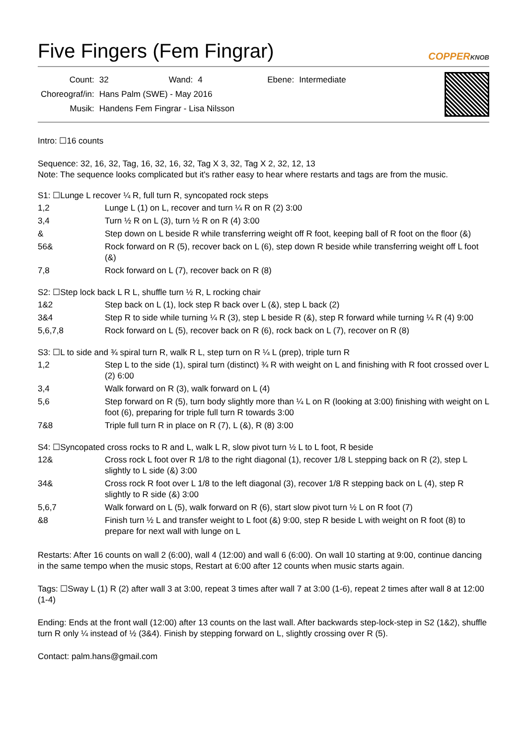Five Fingers (Fem Fingrar)
COPPERKNOB
| Count: | 32 | Wand: | 4 | Ebene: | Intermediate |
| Choreograf/in: | Hans Palm (SWE) - May 2016 | | | | |
| Musik: | Handens Fem Fingrar - Lisa Nilsson | | | | |
Intro: ☐16 counts
Sequence: 32, 16, 32, Tag, 16, 32, 16, 32, Tag X 3, 32, Tag X 2, 32, 12, 13
Note: The sequence looks complicated but it's rather easy to hear where restarts and tags are from the music.
S1: ☐Lunge L recover ¼ R, full turn R, syncopated rock steps
| 1,2 | Lunge L (1) on L, recover and turn ¼ R on R (2) 3:00 |
| 3,4 | Turn ½ R on L (3), turn ½ R on R (4) 3:00 |
| & | Step down on L beside R while transferring weight off R foot, keeping ball of R foot on the floor (&) |
| 56& | Rock forward on R (5), recover back on L (6), step down R beside while transferring weight off L foot (&) |
| 7,8 | Rock forward on L (7), recover back on R (8) |
S2: ☐Step lock back L R L, shuffle turn ½ R, L rocking chair
| 1&2 | Step back on L (1), lock step R back over L (&), step L back (2) |
| 3&4 | Step R to side while turning ¼ R (3), step L beside R (&), step R forward while turning ¼ R (4) 9:00 |
| 5,6,7,8 | Rock forward on L (5), recover back on R (6), rock back on L (7), recover on R (8) |
S3: ☐L to side and ¾ spiral turn R, walk R L, step turn on R ¼ L (prep), triple turn R
| 1,2 | Step L to the side (1), spiral turn (distinct) ¾ R with weight on L and finishing with R foot crossed over L (2) 6:00 |
| 3,4 | Walk forward on R (3), walk forward on L (4) |
| 5,6 | Step forward on R (5), turn body slightly more than ¼ L on R (looking at 3:00) finishing with weight on L foot (6), preparing for triple full turn R towards 3:00 |
| 7&8 | Triple full turn R in place on R (7), L (&), R (8) 3:00 |
S4: ☐Syncopated cross rocks to R and L, walk L R, slow pivot turn ½ L to L foot, R beside
| 12& | Cross rock L foot over R 1/8 to the right diagonal (1), recover 1/8 L stepping back on R (2), step L slightly to L side (&) 3:00 |
| 34& | Cross rock R foot over L 1/8 to the left diagonal (3), recover 1/8 R stepping back on L (4), step R slightly to R side (&) 3:00 |
| 5,6,7 | Walk forward on L (5), walk forward on R (6), start slow pivot turn ½ L on R foot (7) |
| &8 | Finish turn ½ L and transfer weight to L foot (&) 9:00, step R beside L with weight on R foot (8) to prepare for next wall with lunge on L |
Restarts: After 16 counts on wall 2 (6:00), wall 4 (12:00) and wall 6 (6:00). On wall 10 starting at 9:00, continue dancing in the same tempo when the music stops, Restart at 6:00 after 12 counts when music starts again.
Tags: ☐Sway L (1) R (2) after wall 3 at 3:00, repeat 3 times after wall 7 at 3:00 (1-6), repeat 2 times after wall 8 at 12:00 (1-4)
Ending: Ends at the front wall (12:00) after 13 counts on the last wall. After backwards step-lock-step in S2 (1&2), shuffle turn R only ¼ instead of ½ (3&4). Finish by stepping forward on L, slightly crossing over R (5).
Contact: palm.hans@gmail.com